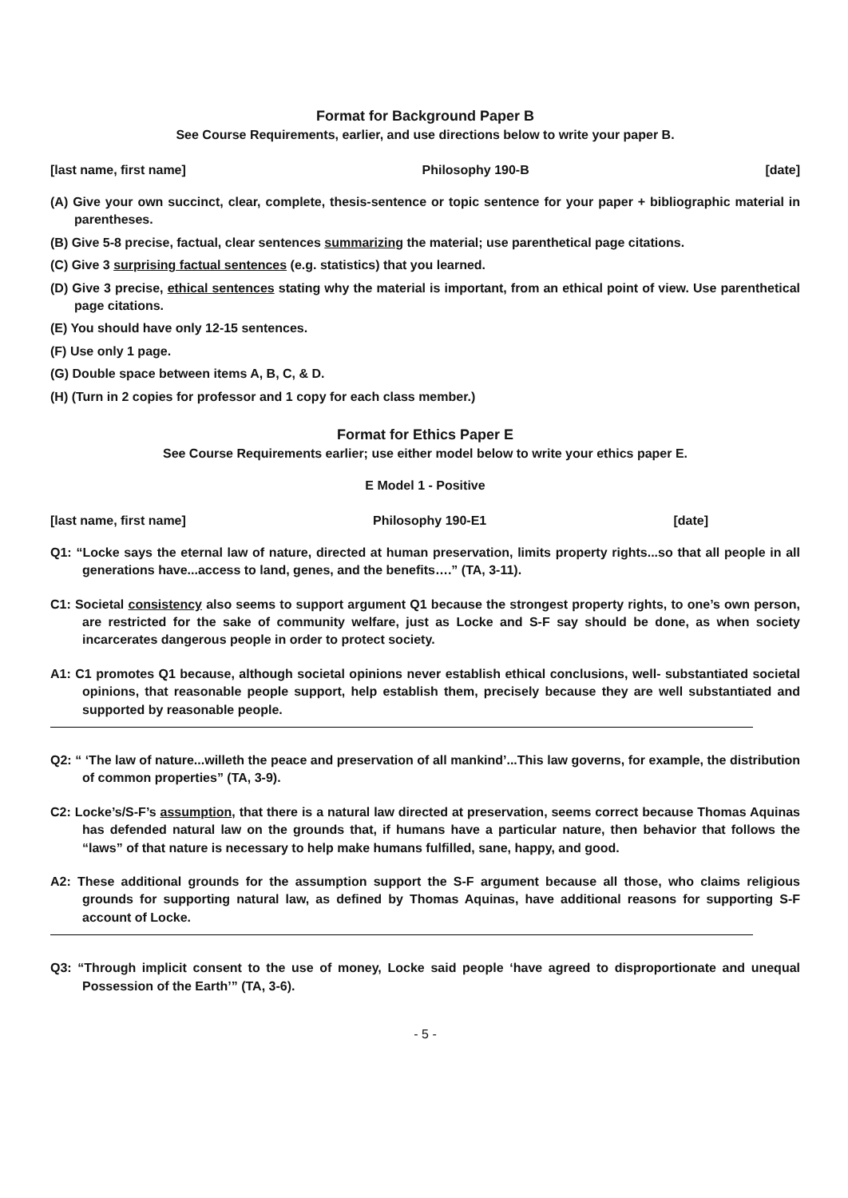Format for Background Paper B
See Course Requirements, earlier, and use directions below to write your paper B.
[last name, first name] Philosophy 190-B [date]
(A) Give your own succinct, clear, complete, thesis-sentence or topic sentence for your paper + bibliographic material in parentheses.
(B) Give 5-8 precise, factual, clear sentences summarizing the material; use parenthetical page citations.
(C) Give 3 surprising factual sentences (e.g. statistics) that you learned.
(D) Give 3 precise, ethical sentences stating why the material is important, from an ethical point of view. Use parenthetical page citations.
(E) You should have only 12-15 sentences.
(F) Use only 1 page.
(G) Double space between items A, B, C, & D.
(H) (Turn in 2 copies for professor and 1 copy for each class member.)
Format for Ethics Paper E
See Course Requirements earlier; use either model below to write your ethics paper E.
E Model 1 - Positive
[last name, first name] Philosophy 190-E1 [date]
Q1: “Locke says the eternal law of nature, directed at human preservation, limits property rights...so that all people in all generations have...access to land, genes, and the benefits….” (TA, 3-11).
C1: Societal consistency also seems to support argument Q1 because the strongest property rights, to one’s own person, are restricted for the sake of community welfare, just as Locke and S-F say should be done, as when society incarcerates dangerous people in order to protect society.
A1: C1 promotes Q1 because, although societal opinions never establish ethical conclusions, well- substantiated societal opinions, that reasonable people support, help establish them, precisely because they are well substantiated and supported by reasonable people.
Q2: “ ‘The law of nature...willeth the peace and preservation of all mankind’...This law governs, for example, the distribution of common properties” (TA, 3-9).
C2: Locke’s/S-F’s assumption, that there is a natural law directed at preservation, seems correct because Thomas Aquinas has defended natural law on the grounds that, if humans have a particular nature, then behavior that follows the “laws” of that nature is necessary to help make humans fulfilled, sane, happy, and good.
A2: These additional grounds for the assumption support the S-F argument because all those, who claims religious grounds for supporting natural law, as defined by Thomas Aquinas, have additional reasons for supporting S-F account of Locke.
Q3: “Through implicit consent to the use of money, Locke said people ‘have agreed to disproportionate and unequal Possession of the Earth’” (TA, 3-6).
- 5 -